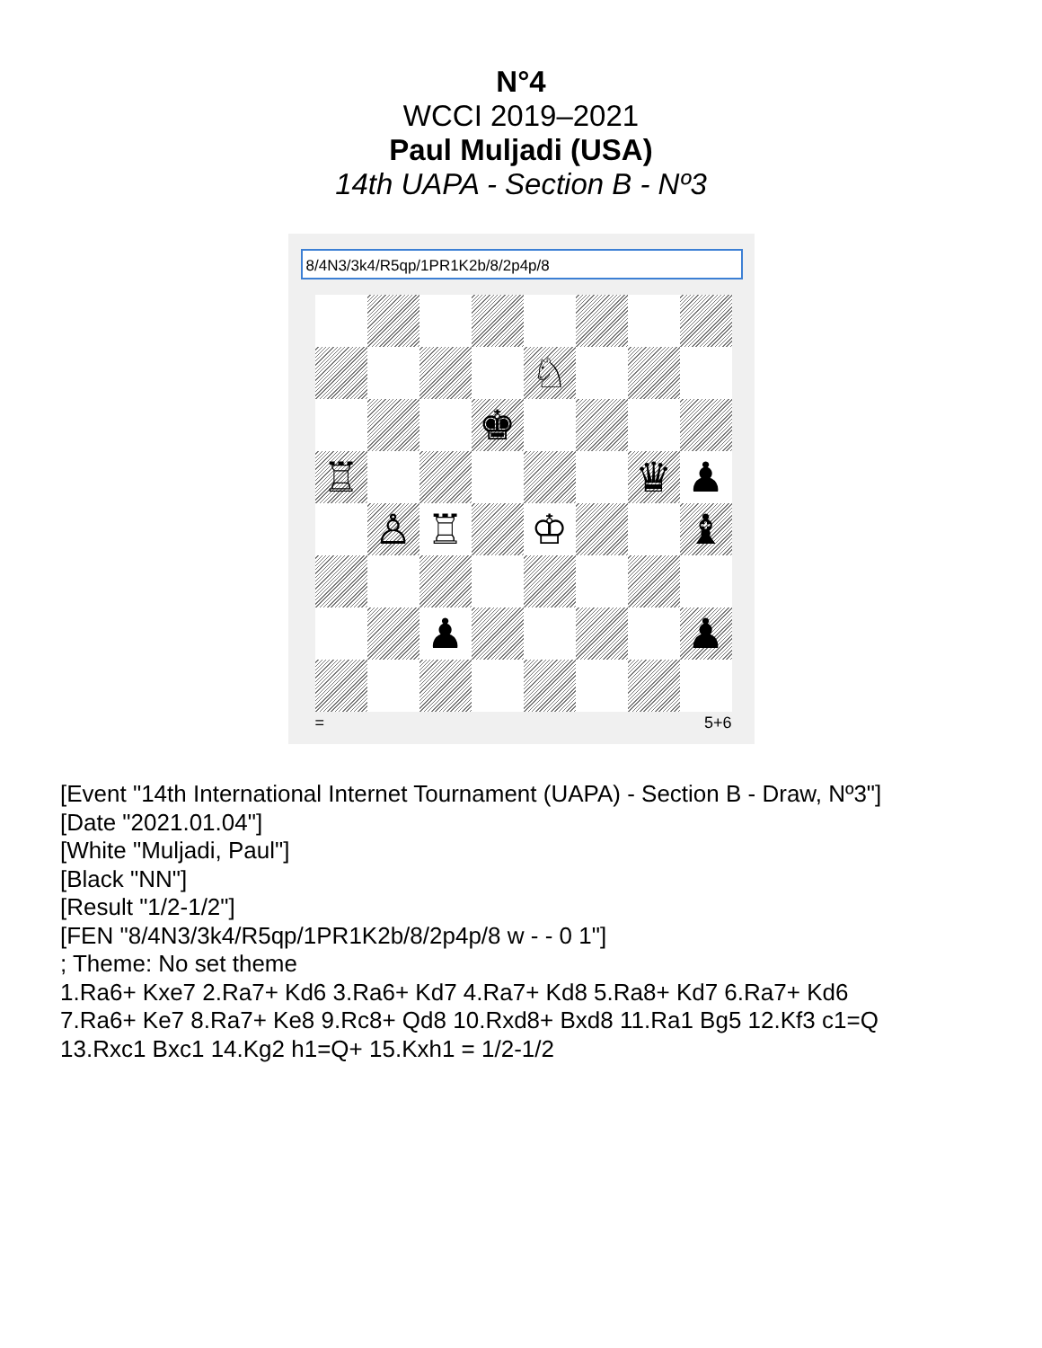N°4
WCCI 2019–2021
Paul Muljadi (USA)
14th UAPA - Section B - Nº3
8/4N3/3k4/R5qp/1PR1K2b/8/2p4p/8
♘
♚
♖
♛
♟
♙
♖
♔
♝
♟
♟
= 5+6
[Event "14th International Internet Tournament (UAPA) - Section B - Draw, Nº3"]
[Date "2021.01.04"]
[White "Muljadi, Paul"]
[Black "NN"]
[Result "1/2-1/2"]
[FEN "8/4N3/3k4/R5qp/1PR1K2b/8/2p4p/8 w - - 0 1"]
; Theme: No set theme
1.Ra6+ Kxe7 2.Ra7+ Kd6 3.Ra6+ Kd7 4.Ra7+ Kd8 5.Ra8+ Kd7 6.Ra7+ Kd6
7.Ra6+ Ke7 8.Ra7+ Ke8 9.Rc8+ Qd8 10.Rxd8+ Bxd8 11.Ra1 Bg5 12.Kf3 c1=Q
13.Rxc1 Bxc1 14.Kg2 h1=Q+ 15.Kxh1 = 1/2-1/2